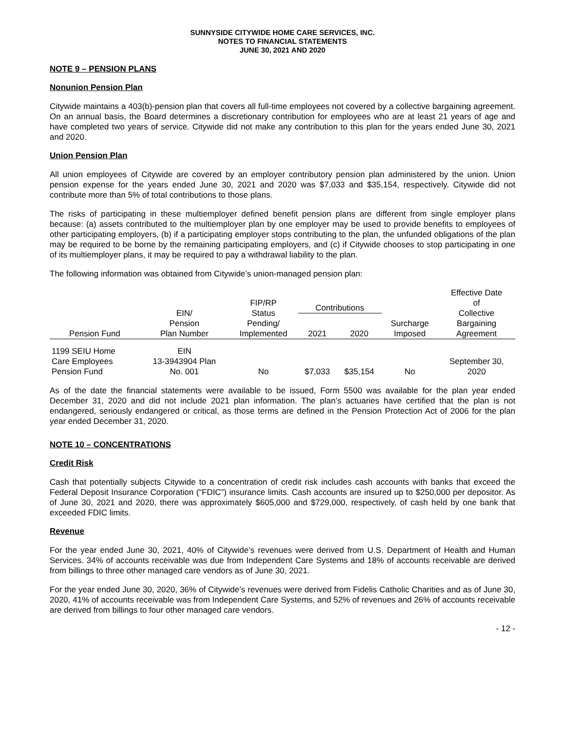SUNNYSIDE CITYWIDE HOME CARE SERVICES, INC.
NOTES TO FINANCIAL STATEMENTS
JUNE 30, 2021 AND 2020
NOTE 9 – PENSION PLANS
Nonunion Pension Plan
Citywide maintains a 403(b)-pension plan that covers all full-time employees not covered by a collective bargaining agreement. On an annual basis, the Board determines a discretionary contribution for employees who are at least 21 years of age and have completed two years of service. Citywide did not make any contribution to this plan for the years ended June 30, 2021 and 2020.
Union Pension Plan
All union employees of Citywide are covered by an employer contributory pension plan administered by the union. Union pension expense for the years ended June 30, 2021 and 2020 was $7,033 and $35,154, respectively. Citywide did not contribute more than 5% of total contributions to those plans.
The risks of participating in these multiemployer defined benefit pension plans are different from single employer plans because: (a) assets contributed to the multiemployer plan by one employer may be used to provide benefits to employees of other participating employers, (b) if a participating employer stops contributing to the plan, the unfunded obligations of the plan may be required to be borne by the remaining participating employers, and (c) if Citywide chooses to stop participating in one of its multiemployer plans, it may be required to pay a withdrawal liability to the plan.
The following information was obtained from Citywide’s union-managed pension plan:
| Pension Fund | EIN/ Pension Plan Number | FIP/RP Status Pending/ Implemented | Contributions | | Surcharge Imposed | Effective Date of Collective Bargaining Agreement |
| --- | --- | --- | --- | --- | --- | --- |
| | | | 2021 | 2020 | | |
| 1199 SEIU Home Care Employees Pension Fund | EIN 13-3943904 Plan No. 001 | No | $7,033 | $35,154 | No | September 30, 2020 |
As of the date the financial statements were available to be issued, Form 5500 was available for the plan year ended December 31, 2020 and did not include 2021 plan information. The plan’s actuaries have certified that the plan is not endangered, seriously endangered or critical, as those terms are defined in the Pension Protection Act of 2006 for the plan year ended December 31, 2020.
NOTE 10 – CONCENTRATIONS
Credit Risk
Cash that potentially subjects Citywide to a concentration of credit risk includes cash accounts with banks that exceed the Federal Deposit Insurance Corporation (“FDIC”) insurance limits. Cash accounts are insured up to $250,000 per depositor. As of June 30, 2021 and 2020, there was approximately $605,000 and $729,000, respectively, of cash held by one bank that exceeded FDIC limits.
Revenue
For the year ended June 30, 2021, 40% of Citywide’s revenues were derived from U.S. Department of Health and Human Services. 34% of accounts receivable was due from Independent Care Systems and 18% of accounts receivable are derived from billings to three other managed care vendors as of June 30, 2021.
For the year ended June 30, 2020, 36% of Citywide’s revenues were derived from Fidelis Catholic Charities and as of June 30, 2020, 41% of accounts receivable was from Independent Care Systems, and 52% of revenues and 26% of accounts receivable are derived from billings to four other managed care vendors.
- 12 -